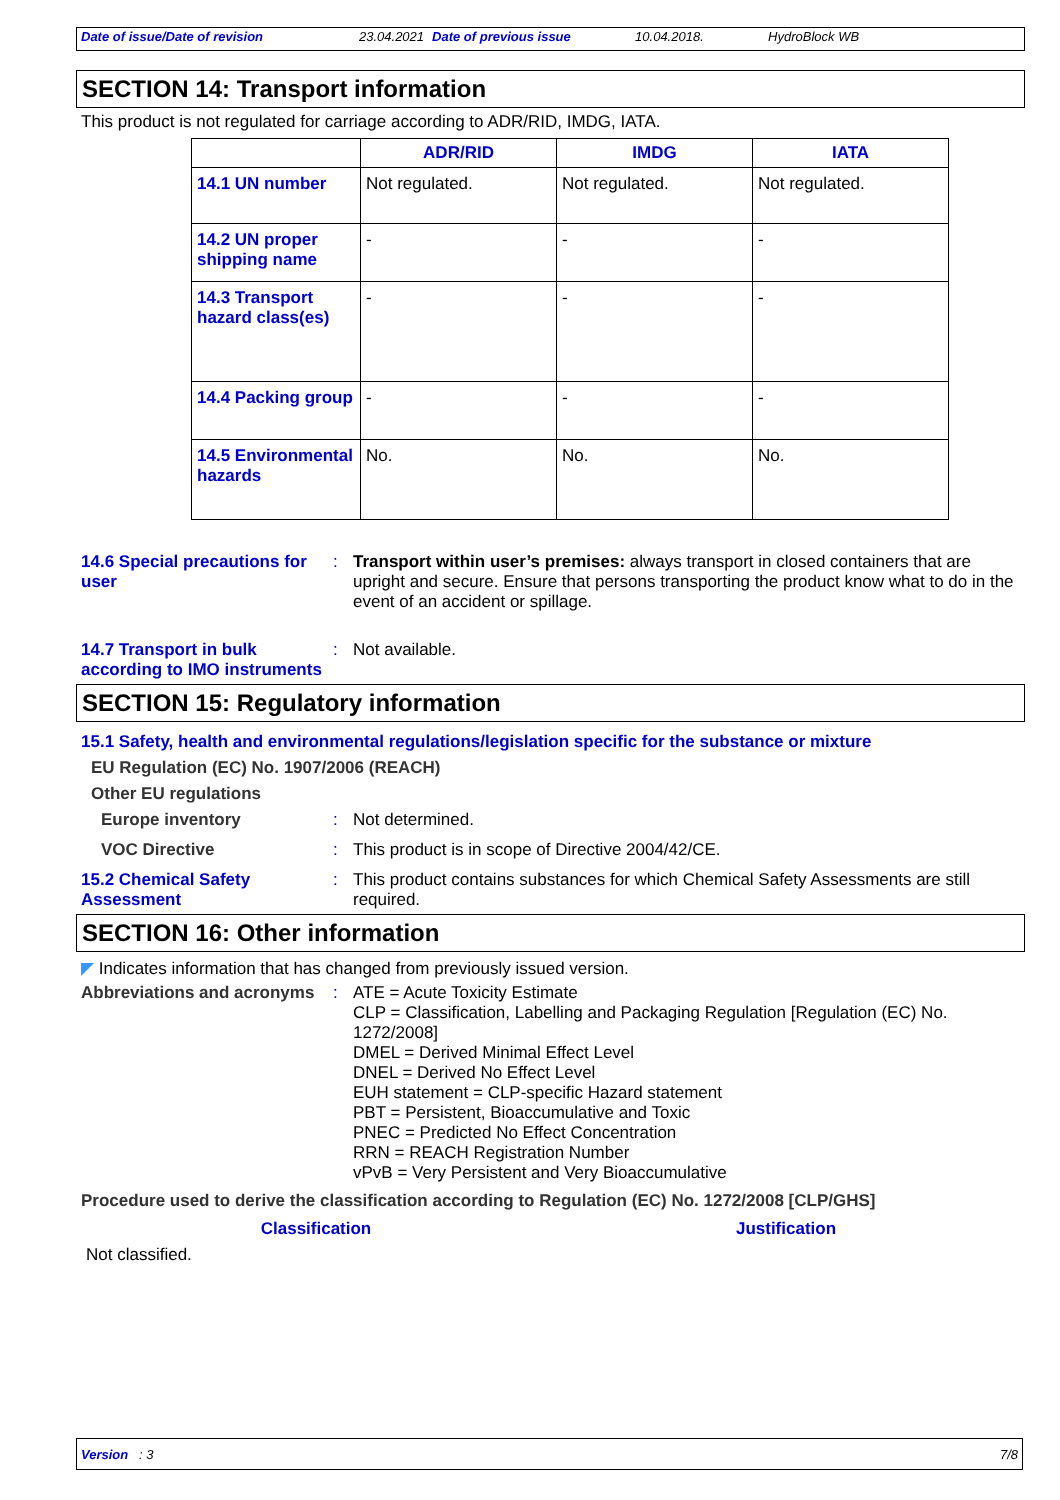Date of issue/Date of revision 23.04.2021 Date of previous issue 10.04.2018. HydroBlock WB
SECTION 14: Transport information
This product is not regulated for carriage according to ADR/RID, IMDG, IATA.
| | ADR/RID | IMDG | IATA |
| --- | --- | --- | --- |
| 14.1 UN number | Not regulated. | Not regulated. | Not regulated. |
| 14.2 UN proper shipping name | - | - | - |
| 14.3 Transport hazard class(es) | - | - | - |
| 14.4 Packing group | - | - | - |
| 14.5 Environmental hazards | No. | No. | No. |
14.6 Special precautions for user
: Transport within user’s premises: always transport in closed containers that are upright and secure. Ensure that persons transporting the product know what to do in the event of an accident or spillage.
14.7 Transport in bulk according to IMO instruments
: Not available.
SECTION 15: Regulatory information
15.1 Safety, health and environmental regulations/legislation specific for the substance or mixture
EU Regulation (EC) No. 1907/2006 (REACH)
Other EU regulations
Europe inventory : Not determined.
VOC Directive : This product is in scope of Directive 2004/42/CE.
15.2 Chemical Safety Assessment
: This product contains substances for which Chemical Safety Assessments are still required.
SECTION 16: Other information
◤ Indicates information that has changed from previously issued version.
Abbreviations and acronyms
: ATE = Acute Toxicity Estimate
CLP = Classification, Labelling and Packaging Regulation [Regulation (EC) No. 1272/2008]
DMEL = Derived Minimal Effect Level
DNEL = Derived No Effect Level
EUH statement = CLP-specific Hazard statement
PBT = Persistent, Bioaccumulative and Toxic
PNEC = Predicted No Effect Concentration
RRN = REACH Registration Number
vPvB = Very Persistent and Very Bioaccumulative
Procedure used to derive the classification according to Regulation (EC) No. 1272/2008 [CLP/GHS]
Classification Justification
Not classified.
Version : 3 7/8